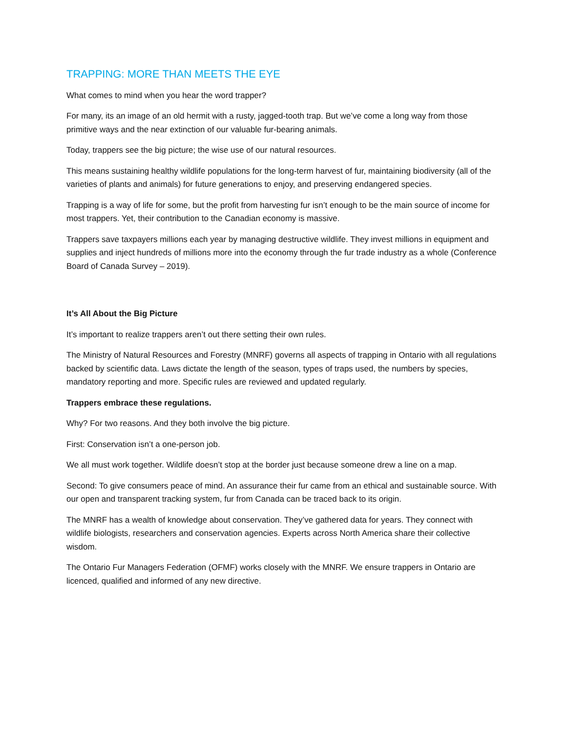TRAPPING: MORE THAN MEETS THE EYE
What comes to mind when you hear the word trapper?
For many, its an image of an old hermit with a rusty, jagged-tooth trap. But we’ve come a long way from those primitive ways and the near extinction of our valuable fur-bearing animals.
Today, trappers see the big picture; the wise use of our natural resources.
This means sustaining healthy wildlife populations for the long-term harvest of fur, maintaining biodiversity (all of the varieties of plants and animals) for future generations to enjoy, and preserving endangered species.
Trapping is a way of life for some, but the profit from harvesting fur isn’t enough to be the main source of income for most trappers. Yet, their contribution to the Canadian economy is massive.
Trappers save taxpayers millions each year by managing destructive wildlife. They invest millions in equipment and supplies and inject hundreds of millions more into the economy through the fur trade industry as a whole (Conference Board of Canada Survey – 2019).
It’s All About the Big Picture
It’s important to realize trappers aren’t out there setting their own rules.
The Ministry of Natural Resources and Forestry (MNRF) governs all aspects of trapping in Ontario with all regulations backed by scientific data. Laws dictate the length of the season, types of traps used, the numbers by species, mandatory reporting and more. Specific rules are reviewed and updated regularly.
Trappers embrace these regulations.
Why? For two reasons. And they both involve the big picture.
First: Conservation isn’t a one-person job.
We all must work together. Wildlife doesn’t stop at the border just because someone drew a line on a map.
Second: To give consumers peace of mind. An assurance their fur came from an ethical and sustainable source. With our open and transparent tracking system, fur from Canada can be traced back to its origin.
The MNRF has a wealth of knowledge about conservation. They’ve gathered data for years. They connect with wildlife biologists, researchers and conservation agencies. Experts across North America share their collective wisdom.
The Ontario Fur Managers Federation (OFMF) works closely with the MNRF. We ensure trappers in Ontario are licenced, qualified and informed of any new directive.